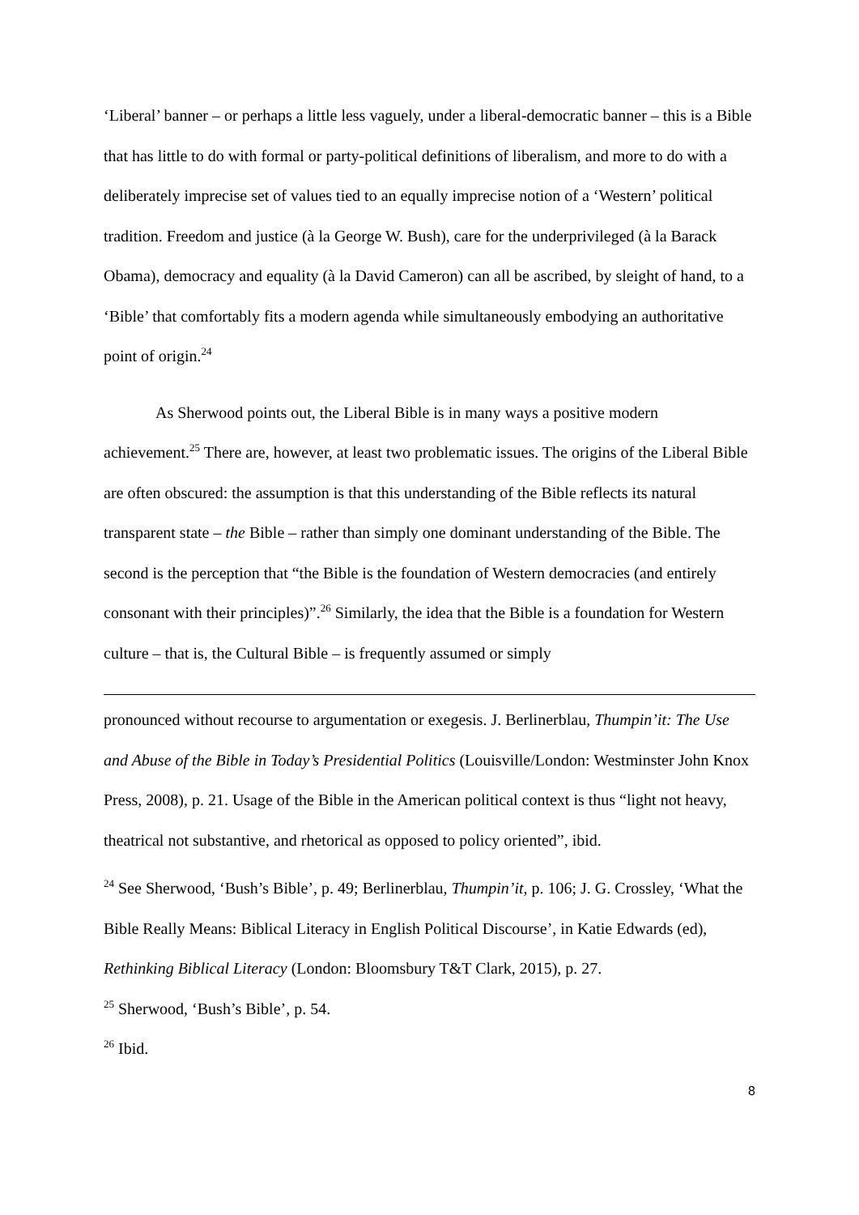‘Liberal’ banner – or perhaps a little less vaguely, under a liberal-democratic banner – this is a Bible that has little to do with formal or party-political definitions of liberalism, and more to do with a deliberately imprecise set of values tied to an equally imprecise notion of a ‘Western’ political tradition. Freedom and justice (à la George W. Bush), care for the underprivileged (à la Barack Obama), democracy and equality (à la David Cameron) can all be ascribed, by sleight of hand, to a ‘Bible’ that comfortably fits a modern agenda while simultaneously embodying an authoritative point of origin.<sup>24</sup>
As Sherwood points out, the Liberal Bible is in many ways a positive modern achievement.<sup>25</sup> There are, however, at least two problematic issues. The origins of the Liberal Bible are often obscured: the assumption is that this understanding of the Bible reflects its natural transparent state – the Bible – rather than simply one dominant understanding of the Bible. The second is the perception that “the Bible is the foundation of Western democracies (and entirely consonant with their principles)”.<sup>26</sup> Similarly, the idea that the Bible is a foundation for Western culture – that is, the Cultural Bible – is frequently assumed or simply
pronounced without recourse to argumentation or exegesis. J. Berlinerblau, Thumpin’it: The Use and Abuse of the Bible in Today’s Presidential Politics (Louisville/London: Westminster John Knox Press, 2008), p. 21. Usage of the Bible in the American political context is thus “light not heavy, theatrical not substantive, and rhetorical as opposed to policy oriented”, ibid.
<sup>24</sup> See Sherwood, ‘Bush’s Bible’, p. 49; Berlinerblau, Thumpin’it, p. 106; J. G. Crossley, ‘What the Bible Really Means: Biblical Literacy in English Political Discourse’, in Katie Edwards (ed), Rethinking Biblical Literacy (London: Bloomsbury T&T Clark, 2015), p. 27.
<sup>25</sup> Sherwood, ‘Bush’s Bible’, p. 54.
<sup>26</sup> Ibid.
8